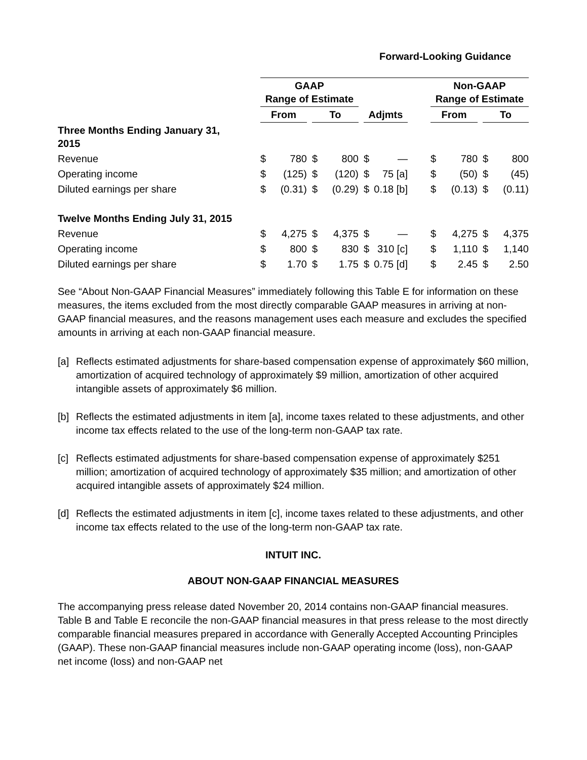Forward-Looking Guidance
| | GAAP Range of Estimate | | | | | | | | | Non-GAAP Range of Estimate | | | | |
| | From | | | To | | | Adjmts | | | From | | | To | |
| Three Months Ending January 31, 2015 | | | | | | | | | | | | | | |
| Revenue | $ | 780 | | $ | 800 | | $ | — | | $ | 780 | | $ | 800 |
| Operating income | $ | (125) | | $ | (120) | | $ | 75 [a] | | $ | (50) | | $ | (45) |
| Diluted earnings per share | $ | (0.31) | | $ | (0.29) | | $ | 0.18 [b] | | $ | (0.13) | | $ | (0.11) |
| Twelve Months Ending July 31, 2015 | | | | | | | | | | | | | | |
| Revenue | $ | 4,275 | | $ | 4,375 | | $ | — | | $ | 4,275 | | $ | 4,375 |
| Operating income | $ | 800 | | $ | 830 | | $ | 310 [c] | | $ | 1,110 | | $ | 1,140 |
| Diluted earnings per share | $ | 1.70 | | $ | 1.75 | | $ | 0.75 [d] | | $ | 2.45 | | $ | 2.50 |
See “About Non-GAAP Financial Measures” immediately following this Table E for information on these measures, the items excluded from the most directly comparable GAAP measures in arriving at non-GAAP financial measures, and the reasons management uses each measure and excludes the specified amounts in arriving at each non-GAAP financial measure.
[a] Reflects estimated adjustments for share-based compensation expense of approximately $60 million, amortization of acquired technology of approximately $9 million, amortization of other acquired intangible assets of approximately $6 million.
[b] Reflects the estimated adjustments in item [a], income taxes related to these adjustments, and other income tax effects related to the use of the long-term non-GAAP tax rate.
[c] Reflects estimated adjustments for share-based compensation expense of approximately $251 million; amortization of acquired technology of approximately $35 million; and amortization of other acquired intangible assets of approximately $24 million.
[d] Reflects the estimated adjustments in item [c], income taxes related to these adjustments, and other income tax effects related to the use of the long-term non-GAAP tax rate.
INTUIT INC.
ABOUT NON-GAAP FINANCIAL MEASURES
The accompanying press release dated November 20, 2014 contains non-GAAP financial measures. Table B and Table E reconcile the non-GAAP financial measures in that press release to the most directly comparable financial measures prepared in accordance with Generally Accepted Accounting Principles (GAAP). These non-GAAP financial measures include non-GAAP operating income (loss), non-GAAP net income (loss) and non-GAAP net